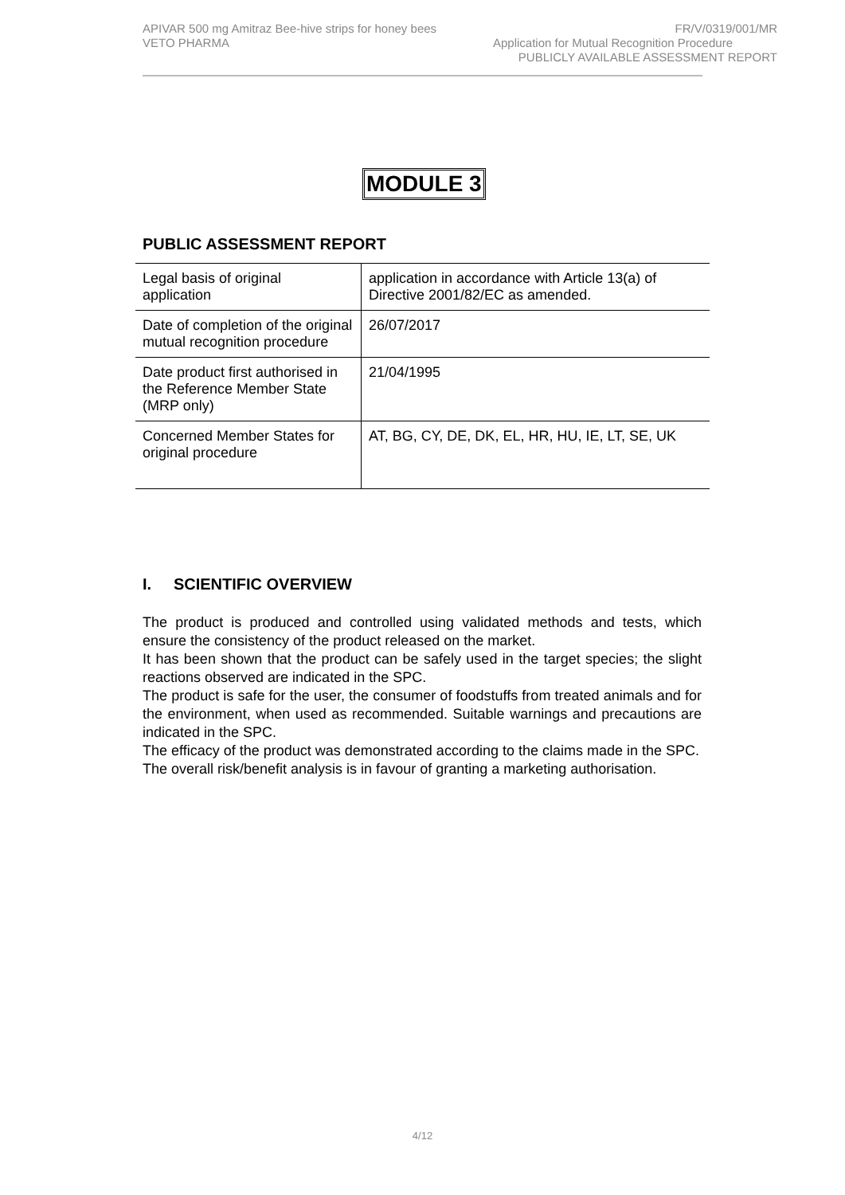APIVAR 500 mg Amitraz Bee-hive strips for honey bees FR/V/0319/001/MR
VETO PHARMA Application for Mutual Recognition Procedure
PUBLICLY AVAILABLE ASSESSMENT REPORT
MODULE 3
PUBLIC ASSESSMENT REPORT
| Legal basis of original application | application in accordance with Article 13(a) of Directive 2001/82/EC as amended. |
| Date of completion of the original mutual recognition procedure | 26/07/2017 |
| Date product first authorised in the Reference Member State (MRP only) | 21/04/1995 |
| Concerned Member States for original procedure | AT, BG, CY, DE, DK, EL, HR, HU, IE, LT, SE, UK |
I. SCIENTIFIC OVERVIEW
The product is produced and controlled using validated methods and tests, which ensure the consistency of the product released on the market.
It has been shown that the product can be safely used in the target species; the slight reactions observed are indicated in the SPC.
The product is safe for the user, the consumer of foodstuffs from treated animals and for the environment, when used as recommended. Suitable warnings and precautions are indicated in the SPC.
The efficacy of the product was demonstrated according to the claims made in the SPC.
The overall risk/benefit analysis is in favour of granting a marketing authorisation.
4/12